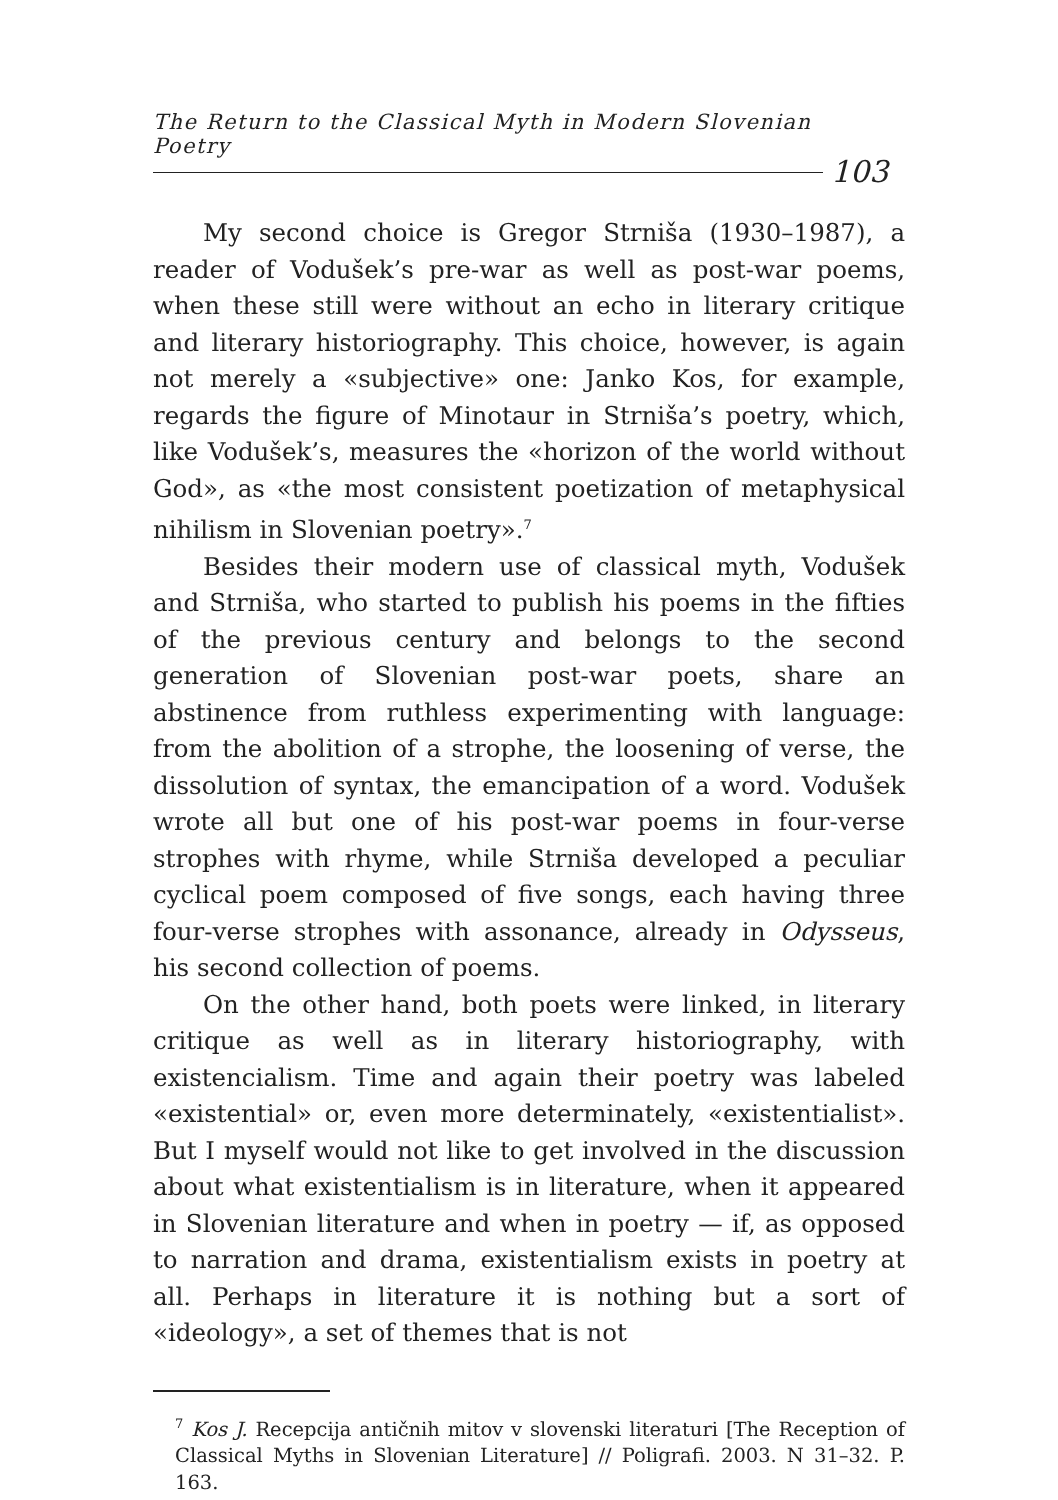The Return to the Classical Myth in Modern Slovenian Poetry
103
My second choice is Gregor Strniša (1930–1987), a reader of Vodušek’s pre-war as well as post-war poems, when these still were without an echo in literary critique and literary historiography. This choice, however, is again not merely a «subjective» one: Janko Kos, for example, regards the figure of Minotaur in Strniša’s poetry, which, like Vodušek’s, measures the «horizon of the world without God», as «the most consistent poetization of metaphysical nihilism in Slovenian poetry».<sup>7</sup>
Besides their modern use of classical myth, Vodušek and Strniša, who started to publish his poems in the fifties of the previous century and belongs to the second generation of Slovenian post-war poets, share an abstinence from ruthless experimenting with language: from the abolition of a strophe, the loosening of verse, the dissolution of syntax, the emancipation of a word. Vodušek wrote all but one of his post-war poems in four-verse strophes with rhyme, while Strniša developed a peculiar cyclical poem composed of five songs, each having three four-verse strophes with assonance, already in Odysseus, his second collection of poems.
On the other hand, both poets were linked, in literary critique as well as in literary historiography, with existencialism. Time and again their poetry was labeled «existential» or, even more determinately, «existentialist». But I myself would not like to get involved in the discussion about what existentialism is in literature, when it appeared in Slovenian literature and when in poetry — if, as opposed to narration and drama, existentialism exists in poetry at all. Perhaps in literature it is nothing but a sort of «ideology», a set of themes that is not
<sup>7</sup> Kos J. Recepcija antičnih mitov v slovenski literaturi [The Reception of Classical Myths in Slovenian Literature] // Poligrafi. 2003. N 31–32. P. 163.